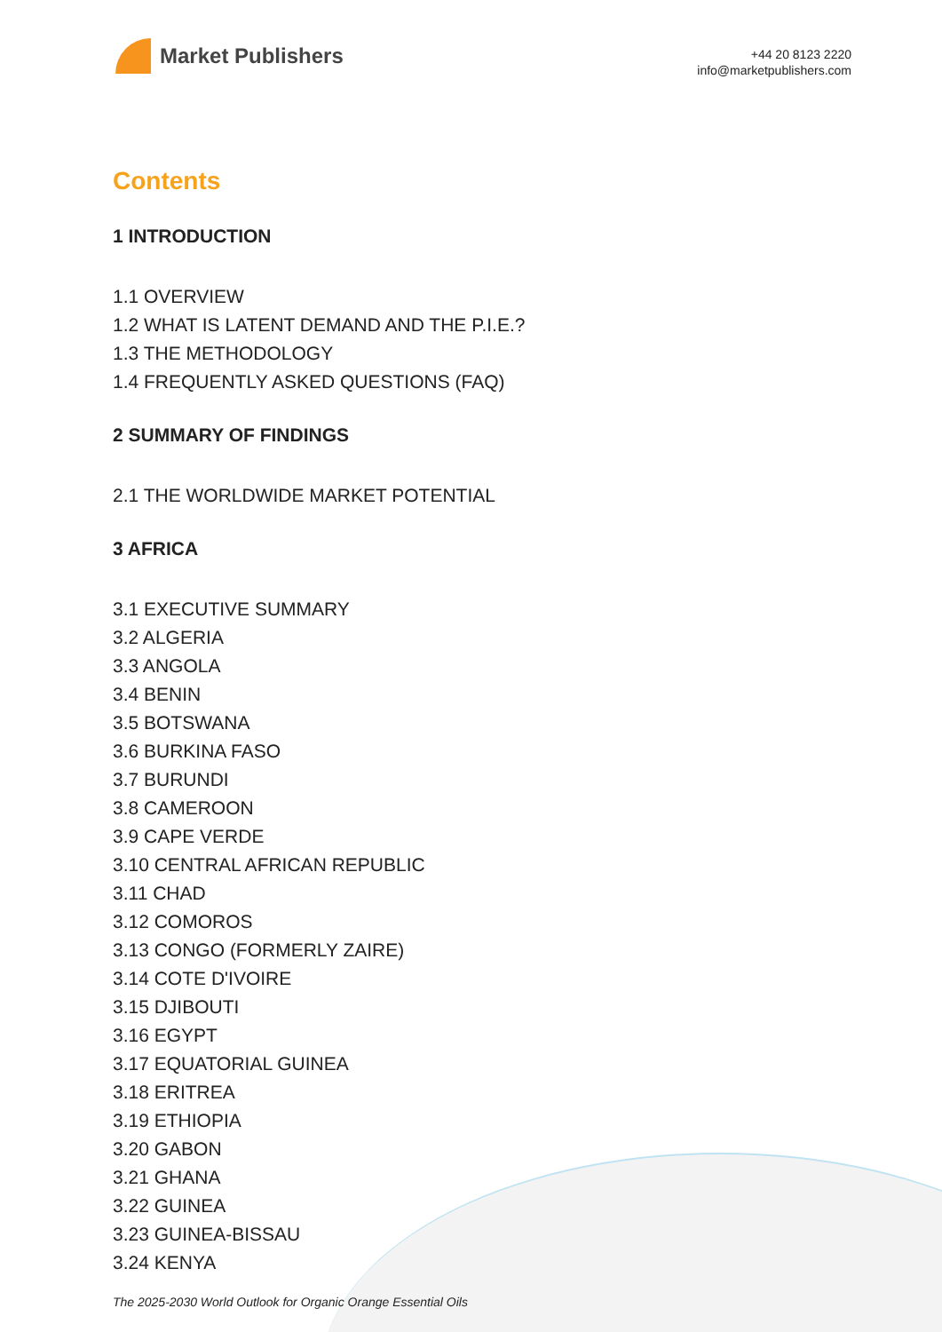Market Publishers
+44 20 8123 2220
info@marketpublishers.com
Contents
1 INTRODUCTION
1.1 OVERVIEW
1.2 WHAT IS LATENT DEMAND AND THE P.I.E.?
1.3 THE METHODOLOGY
1.4 FREQUENTLY ASKED QUESTIONS (FAQ)
2 SUMMARY OF FINDINGS
2.1 THE WORLDWIDE MARKET POTENTIAL
3 AFRICA
3.1 EXECUTIVE SUMMARY
3.2 ALGERIA
3.3 ANGOLA
3.4 BENIN
3.5 BOTSWANA
3.6 BURKINA FASO
3.7 BURUNDI
3.8 CAMEROON
3.9 CAPE VERDE
3.10 CENTRAL AFRICAN REPUBLIC
3.11 CHAD
3.12 COMOROS
3.13 CONGO (FORMERLY ZAIRE)
3.14 COTE D'IVOIRE
3.15 DJIBOUTI
3.16 EGYPT
3.17 EQUATORIAL GUINEA
3.18 ERITREA
3.19 ETHIOPIA
3.20 GABON
3.21 GHANA
3.22 GUINEA
3.23 GUINEA-BISSAU
3.24 KENYA
The 2025-2030 World Outlook for Organic Orange Essential Oils